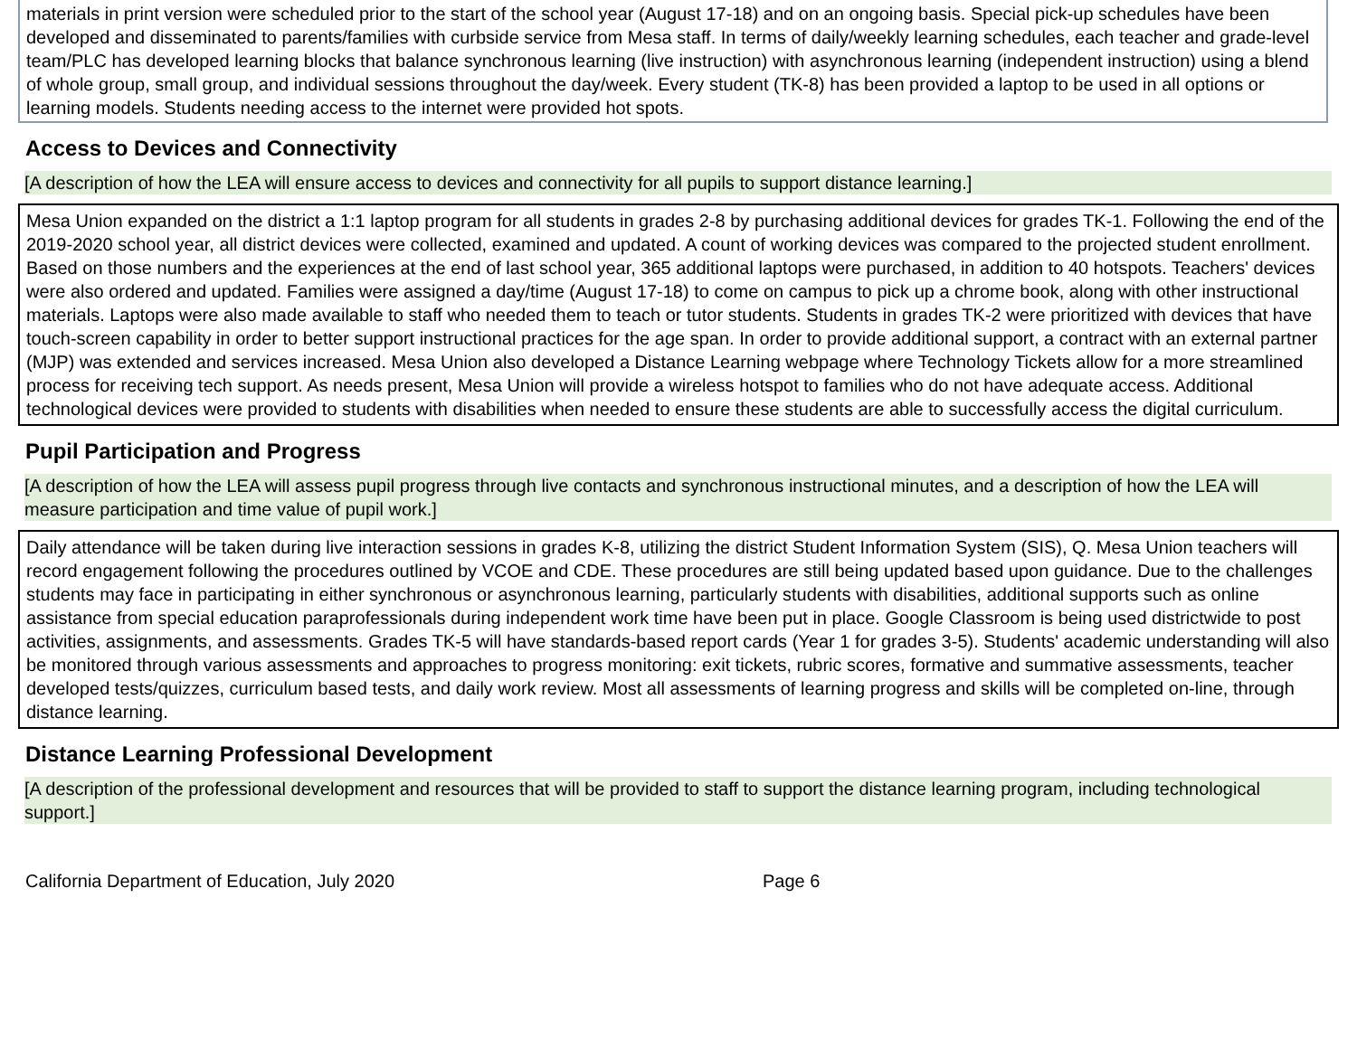materials in print version were scheduled prior to the start of the school year (August 17-18) and on an ongoing basis. Special pick-up schedules have been developed and disseminated to parents/families with curbside service from Mesa staff. In terms of daily/weekly learning schedules, each teacher and grade-level team/PLC has developed learning blocks that balance synchronous learning (live instruction) with asynchronous learning (independent instruction) using a blend of whole group, small group, and individual sessions throughout the day/week. Every student (TK-8) has been provided a laptop to be used in all options or learning models. Students needing access to the internet were provided hot spots.
Access to Devices and Connectivity
[A description of how the LEA will ensure access to devices and connectivity for all pupils to support distance learning.]
Mesa Union expanded on the district a 1:1 laptop program for all students in grades 2-8 by purchasing additional devices for grades TK-1. Following the end of the 2019-2020 school year, all district devices were collected, examined and updated. A count of working devices was compared to the projected student enrollment. Based on those numbers and the experiences at the end of last school year, 365 additional laptops were purchased, in addition to 40 hotspots. Teachers' devices were also ordered and updated. Families were assigned a day/time (August 17-18) to come on campus to pick up a chrome book, along with other instructional materials. Laptops were also made available to staff who needed them to teach or tutor students. Students in grades TK-2 were prioritized with devices that have touch-screen capability in order to better support instructional practices for the age span. In order to provide additional support, a contract with an external partner (MJP) was extended and services increased. Mesa Union also developed a Distance Learning webpage where Technology Tickets allow for a more streamlined process for receiving tech support. As needs present, Mesa Union will provide a wireless hotspot to families who do not have adequate access. Additional technological devices were provided to students with disabilities when needed to ensure these students are able to successfully access the digital curriculum.
Pupil Participation and Progress
[A description of how the LEA will assess pupil progress through live contacts and synchronous instructional minutes, and a description of how the LEA will measure participation and time value of pupil work.]
Daily attendance will be taken during live interaction sessions in grades K-8, utilizing the district Student Information System (SIS), Q. Mesa Union teachers will record engagement following the procedures outlined by VCOE and CDE. These procedures are still being updated based upon guidance. Due to the challenges students may face in participating in either synchronous or asynchronous learning, particularly students with disabilities, additional supports such as online assistance from special education paraprofessionals during independent work time have been put in place. Google Classroom is being used districtwide to post activities, assignments, and assessments. Grades TK-5 will have standards-based report cards (Year 1 for grades 3-5). Students' academic understanding will also be monitored through various assessments and approaches to progress monitoring: exit tickets, rubric scores, formative and summative assessments, teacher developed tests/quizzes, curriculum based tests, and daily work review. Most all assessments of learning progress and skills will be completed on-line, through distance learning.
Distance Learning Professional Development
[A description of the professional development and resources that will be provided to staff to support the distance learning program, including technological support.]
California Department of Education, July 2020 Page 6